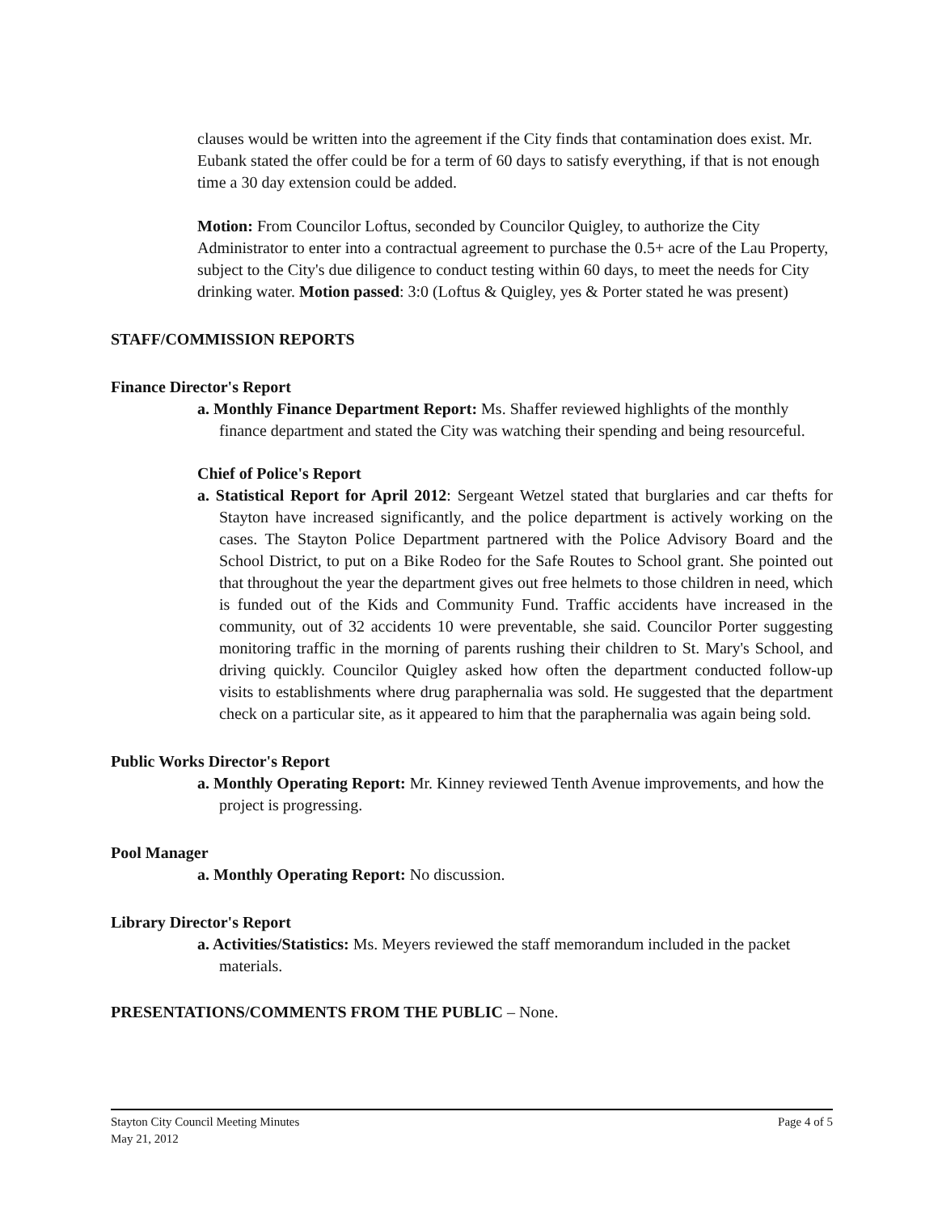clauses would be written into the agreement if the City finds that contamination does exist. Mr. Eubank stated the offer could be for a term of 60 days to satisfy everything, if that is not enough time a 30 day extension could be added.
Motion: From Councilor Loftus, seconded by Councilor Quigley, to authorize the City Administrator to enter into a contractual agreement to purchase the 0.5+ acre of the Lau Property, subject to the City's due diligence to conduct testing within 60 days, to meet the needs for City drinking water. Motion passed: 3:0 (Loftus & Quigley, yes & Porter stated he was present)
STAFF/COMMISSION REPORTS
Finance Director's Report
a. Monthly Finance Department Report: Ms. Shaffer reviewed highlights of the monthly finance department and stated the City was watching their spending and being resourceful.
Chief of Police's Report
a. Statistical Report for April 2012: Sergeant Wetzel stated that burglaries and car thefts for Stayton have increased significantly, and the police department is actively working on the cases. The Stayton Police Department partnered with the Police Advisory Board and the School District, to put on a Bike Rodeo for the Safe Routes to School grant. She pointed out that throughout the year the department gives out free helmets to those children in need, which is funded out of the Kids and Community Fund. Traffic accidents have increased in the community, out of 32 accidents 10 were preventable, she said. Councilor Porter suggesting monitoring traffic in the morning of parents rushing their children to St. Mary's School, and driving quickly. Councilor Quigley asked how often the department conducted follow-up visits to establishments where drug paraphernalia was sold. He suggested that the department check on a particular site, as it appeared to him that the paraphernalia was again being sold.
Public Works Director's Report
a. Monthly Operating Report: Mr. Kinney reviewed Tenth Avenue improvements, and how the project is progressing.
Pool Manager
a. Monthly Operating Report: No discussion.
Library Director's Report
a. Activities/Statistics: Ms. Meyers reviewed the staff memorandum included in the packet materials.
PRESENTATIONS/COMMENTS FROM THE PUBLIC – None.
Stayton City Council Meeting Minutes
May 21, 2012
Page 4 of 5